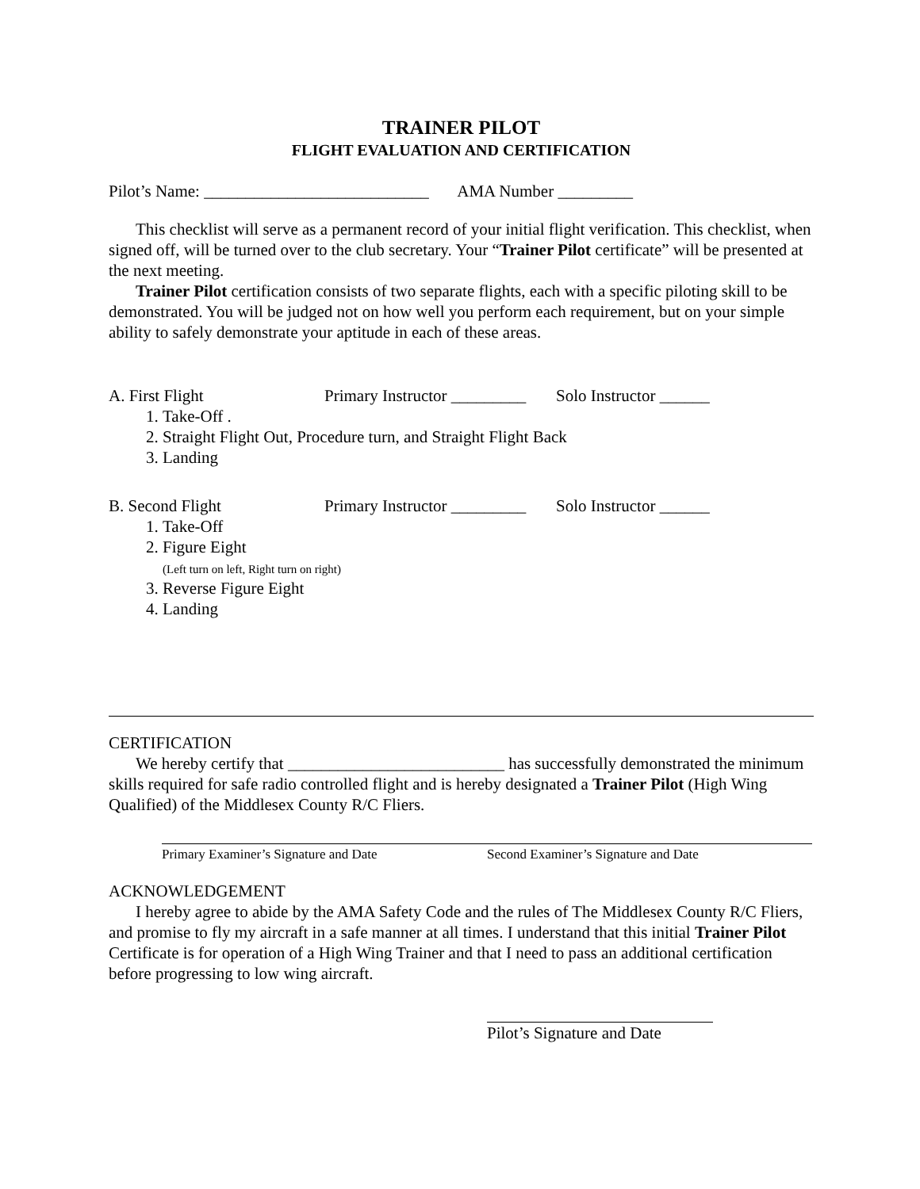TRAINER PILOT
FLIGHT EVALUATION AND CERTIFICATION
Pilot’s Name: ___________________________ AMA Number _________
This checklist will serve as a permanent record of your initial flight verification. This checklist, when signed off, will be turned over to the club secretary. Your “Trainer Pilot certificate” will be presented at the next meeting.
Trainer Pilot certification consists of two separate flights, each with a specific piloting skill to be demonstrated. You will be judged not on how well you perform each requirement, but on your simple ability to safely demonstrate your aptitude in each of these areas.
A. First Flight Primary Instructor _________ Solo Instructor ______
1. Take-Off .
2. Straight Flight Out, Procedure turn, and Straight Flight Back
3. Landing
B. Second Flight Primary Instructor _________ Solo Instructor ______
1. Take-Off
2. Figure Eight
(Left turn on left, Right turn on right)
3. Reverse Figure Eight
4. Landing
CERTIFICATION
We hereby certify that __________________________ has successfully demonstrated the minimum skills required for safe radio controlled flight and is hereby designated a Trainer Pilot (High Wing Qualified) of the Middlesex County R/C Fliers.
Primary Examiner’s Signature and Date Second Examiner’s Signature and Date
ACKNOWLEDGEMENT
I hereby agree to abide by the AMA Safety Code and the rules of The Middlesex County R/C Fliers, and promise to fly my aircraft in a safe manner at all times. I understand that this initial Trainer Pilot Certificate is for operation of a High Wing Trainer and that I need to pass an additional certification before progressing to low wing aircraft.
Pilot’s Signature and Date